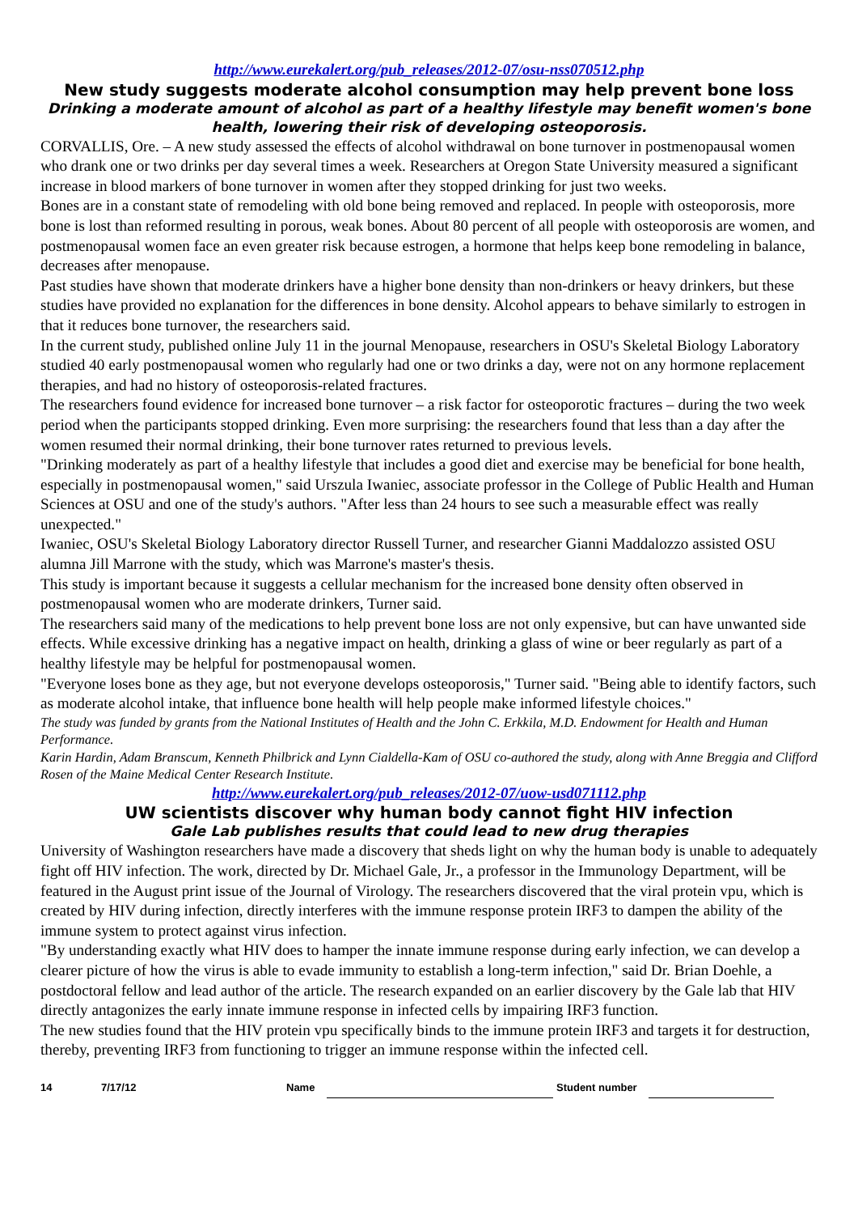http://www.eurekalert.org/pub_releases/2012-07/osu-nss070512.php
New study suggests moderate alcohol consumption may help prevent bone loss
Drinking a moderate amount of alcohol as part of a healthy lifestyle may benefit women's bone health, lowering their risk of developing osteoporosis.
CORVALLIS, Ore. – A new study assessed the effects of alcohol withdrawal on bone turnover in postmenopausal women who drank one or two drinks per day several times a week. Researchers at Oregon State University measured a significant increase in blood markers of bone turnover in women after they stopped drinking for just two weeks.
Bones are in a constant state of remodeling with old bone being removed and replaced. In people with osteoporosis, more bone is lost than reformed resulting in porous, weak bones. About 80 percent of all people with osteoporosis are women, and postmenopausal women face an even greater risk because estrogen, a hormone that helps keep bone remodeling in balance, decreases after menopause.
Past studies have shown that moderate drinkers have a higher bone density than non-drinkers or heavy drinkers, but these studies have provided no explanation for the differences in bone density. Alcohol appears to behave similarly to estrogen in that it reduces bone turnover, the researchers said.
In the current study, published online July 11 in the journal Menopause, researchers in OSU's Skeletal Biology Laboratory studied 40 early postmenopausal women who regularly had one or two drinks a day, were not on any hormone replacement therapies, and had no history of osteoporosis-related fractures.
The researchers found evidence for increased bone turnover – a risk factor for osteoporotic fractures – during the two week period when the participants stopped drinking. Even more surprising: the researchers found that less than a day after the women resumed their normal drinking, their bone turnover rates returned to previous levels.
"Drinking moderately as part of a healthy lifestyle that includes a good diet and exercise may be beneficial for bone health, especially in postmenopausal women," said Urszula Iwaniec, associate professor in the College of Public Health and Human Sciences at OSU and one of the study's authors. "After less than 24 hours to see such a measurable effect was really unexpected."
Iwaniec, OSU's Skeletal Biology Laboratory director Russell Turner, and researcher Gianni Maddalozzo assisted OSU alumna Jill Marrone with the study, which was Marrone's master's thesis.
This study is important because it suggests a cellular mechanism for the increased bone density often observed in postmenopausal women who are moderate drinkers, Turner said.
The researchers said many of the medications to help prevent bone loss are not only expensive, but can have unwanted side effects. While excessive drinking has a negative impact on health, drinking a glass of wine or beer regularly as part of a healthy lifestyle may be helpful for postmenopausal women.
"Everyone loses bone as they age, but not everyone develops osteoporosis," Turner said. "Being able to identify factors, such as moderate alcohol intake, that influence bone health will help people make informed lifestyle choices."
The study was funded by grants from the National Institutes of Health and the John C. Erkkila, M.D. Endowment for Health and Human Performance.
Karin Hardin, Adam Branscum, Kenneth Philbrick and Lynn Cialdella-Kam of OSU co-authored the study, along with Anne Breggia and Clifford Rosen of the Maine Medical Center Research Institute.
http://www.eurekalert.org/pub_releases/2012-07/uow-usd071112.php
UW scientists discover why human body cannot fight HIV infection
Gale Lab publishes results that could lead to new drug therapies
University of Washington researchers have made a discovery that sheds light on why the human body is unable to adequately fight off HIV infection. The work, directed by Dr. Michael Gale, Jr., a professor in the Immunology Department, will be featured in the August print issue of the Journal of Virology. The researchers discovered that the viral protein vpu, which is created by HIV during infection, directly interferes with the immune response protein IRF3 to dampen the ability of the immune system to protect against virus infection.
"By understanding exactly what HIV does to hamper the innate immune response during early infection, we can develop a clearer picture of how the virus is able to evade immunity to establish a long-term infection," said Dr. Brian Doehle, a postdoctoral fellow and lead author of the article. The research expanded on an earlier discovery by the Gale lab that HIV directly antagonizes the early innate immune response in infected cells by impairing IRF3 function.
The new studies found that the HIV protein vpu specifically binds to the immune protein IRF3 and targets it for destruction, thereby, preventing IRF3 from functioning to trigger an immune response within the infected cell.
14 7/17/12 Name Student number